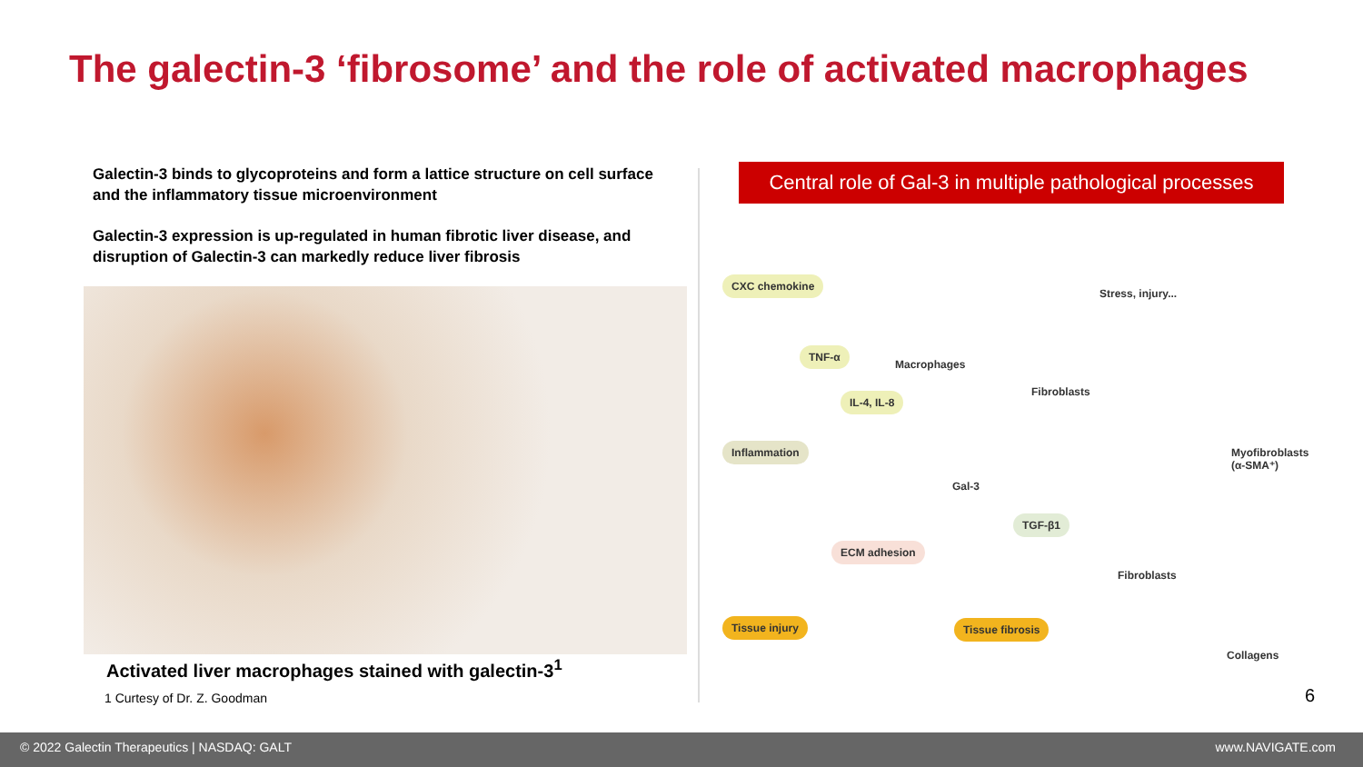The galectin-3 ‘fibrosome’ and the role of activated macrophages
Galectin-3 binds to glycoproteins and form a lattice structure on cell surface and the inflammatory tissue microenvironment
Galectin-3 expression is up-regulated in human fibrotic liver disease, and disruption of Galectin-3 can markedly reduce liver fibrosis
Activated liver macrophages stained with galectin-3<sup>1</sup>
1 Curtesy of Dr. Z. Goodman
Central role of Gal-3 in multiple pathological processes
CXC chemokine
Stress, injury...
TNF-α
Macrophages
Fibroblasts
IL-4, IL-8
Inflammation Myofibroblasts (α-SMA⁺)
Gal-3
TGF-β1
ECM adhesion
Fibroblasts
Tissue injury Tissue fibrosis
Collagens
6
© 2022 Galectin Therapeutics | NASDAQ: GALT www.NAVIGATE.com